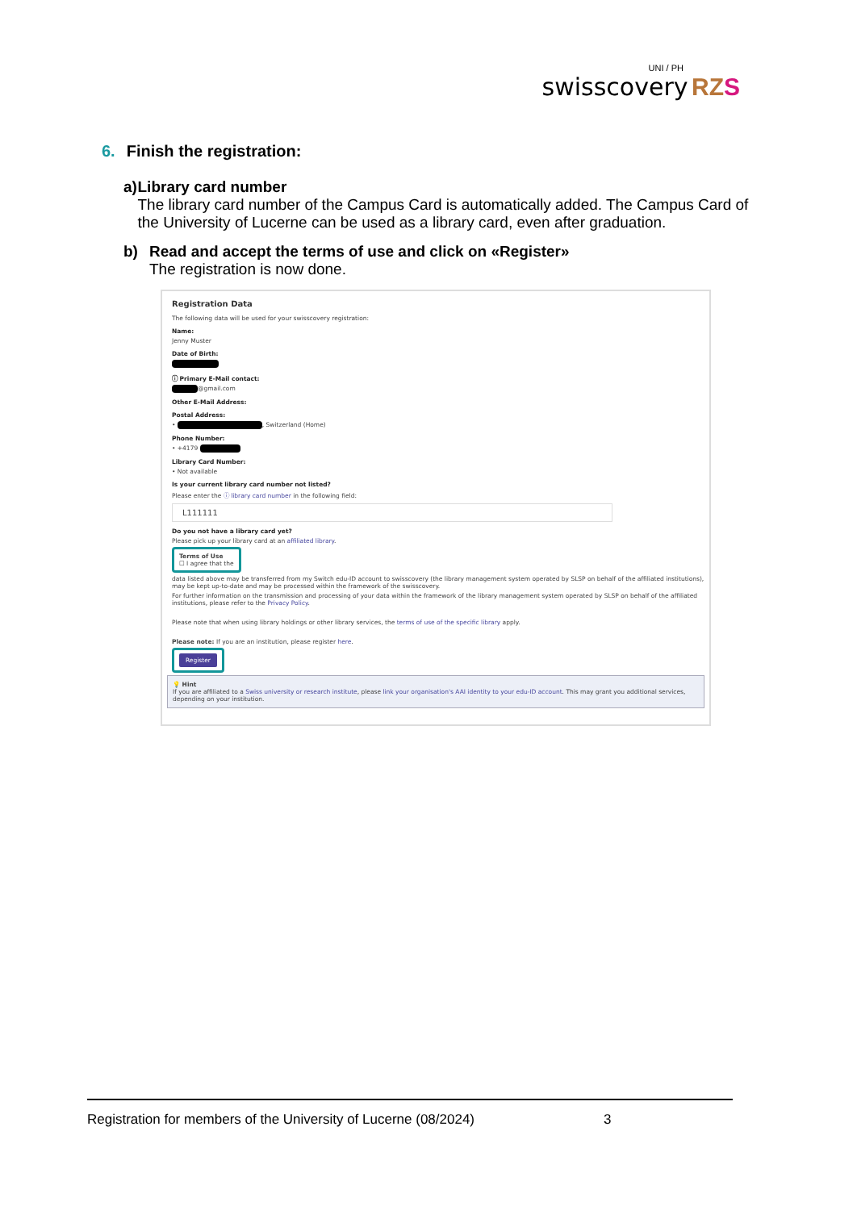UNI / PH
swisscovery RZ S
6. Finish the registration:
a) Library card number
The library card number of the Campus Card is automatically added. The Campus Card of the University of Lucerne can be used as a library card, even after graduation.
b) Read and accept the terms of use and click on «Register»
The registration is now done.
Registration Data
The following data will be used for your swisscovery registration:
Name:
Jenny Muster
Date of Birth:
ⓘ Primary E-Mail contact:
@gmail.com
Other E-Mail Address:
Postal Address:
• , Switzerland (Home)
Phone Number:
• +4179
Library Card Number:
• Not available
Is your current library card number not listed?
Please enter the ⓘ library card number in the following field:
L111111
Do you not have a library card yet?
Please pick up your library card at an affiliated library.
Terms of Use
☐ I agree that the
data listed above may be transferred from my Switch edu-ID account to swisscovery (the library management system operated by SLSP on behalf of the affiliated institutions), may be kept up-to-date and may be processed within the framework of the swisscovery.
For further information on the transmission and processing of your data within the framework of the library management system operated by SLSP on behalf of the affiliated institutions, please refer to the Privacy Policy.
Please note that when using library holdings or other library services, the terms of use of the specific library apply.
Please note: If you are an institution, please register here.
Register
💡 Hint
If you are affiliated to a Swiss university or research institute, please link your organisation's AAI identity to your edu-ID account. This may grant you additional services, depending on your institution.
Registration for members of the University of Lucerne (08/2024) 3